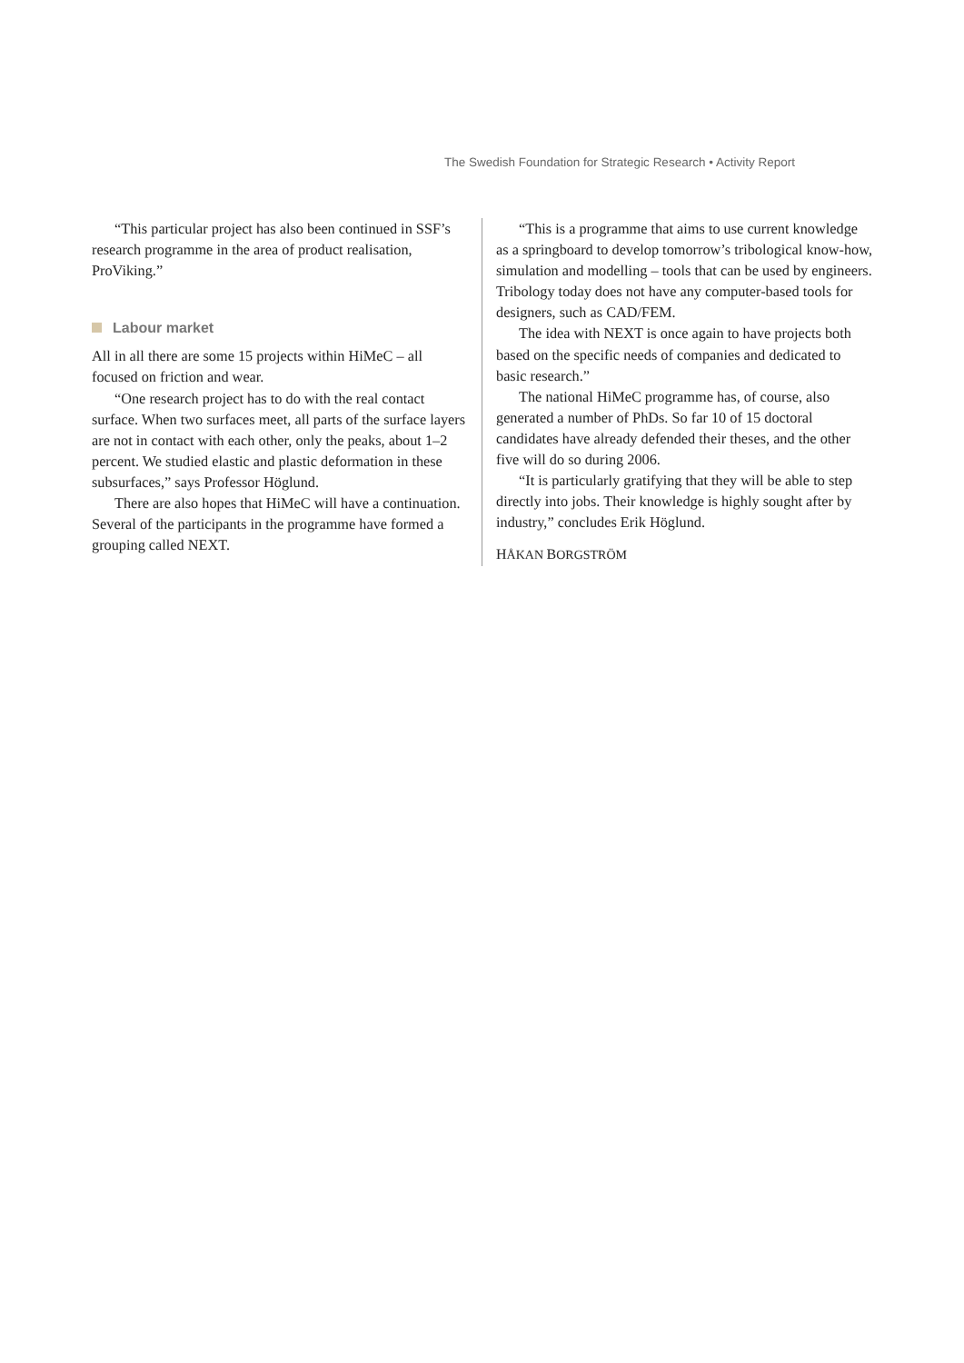The Swedish Foundation for Strategic Research • Activity Report
“This particular project has also been continued in SSF’s research programme in the area of product realisation, ProViking.”
Labour market
All in all there are some 15 projects within HiMeC – all focused on friction and wear.
“One research project has to do with the real contact surface. When two surfaces meet, all parts of the surface layers are not in contact with each other, only the peaks, about 1–2 percent. We studied elastic and plastic deformation in these subsurfaces,” says Professor Höglund.
There are also hopes that HiMeC will have a continuation. Several of the participants in the programme have formed a grouping called NEXT.
“This is a programme that aims to use current knowledge as a springboard to develop tomorrow’s tribological know-how, simulation and modelling – tools that can be used by engineers. Tribology today does not have any computer-based tools for designers, such as CAD/FEM.
The idea with NEXT is once again to have projects both based on the specific needs of companies and dedicated to basic research.”
The national HiMeC programme has, of course, also generated a number of PhDs. So far 10 of 15 doctoral candidates have already defended their theses, and the other five will do so during 2006.
“It is particularly gratifying that they will be able to step directly into jobs. Their knowledge is highly sought after by industry,” concludes Erik Höglund.
HÅKAN BORGSTRÖM